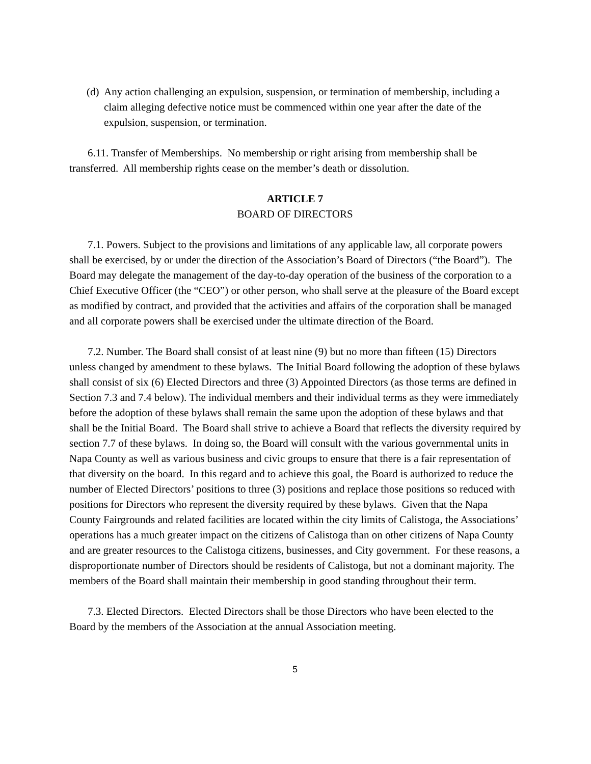(d) Any action challenging an expulsion, suspension, or termination of membership, including a claim alleging defective notice must be commenced within one year after the date of the expulsion, suspension, or termination.
6.11. Transfer of Memberships. No membership or right arising from membership shall be transferred. All membership rights cease on the member’s death or dissolution.
ARTICLE 7
BOARD OF DIRECTORS
7.1. Powers. Subject to the provisions and limitations of any applicable law, all corporate powers shall be exercised, by or under the direction of the Association’s Board of Directors (“the Board”). The Board may delegate the management of the day-to-day operation of the business of the corporation to a Chief Executive Officer (the “CEO”) or other person, who shall serve at the pleasure of the Board except as modified by contract, and provided that the activities and affairs of the corporation shall be managed and all corporate powers shall be exercised under the ultimate direction of the Board.
7.2. Number. The Board shall consist of at least nine (9) but no more than fifteen (15) Directors unless changed by amendment to these bylaws. The Initial Board following the adoption of these bylaws shall consist of six (6) Elected Directors and three (3) Appointed Directors (as those terms are defined in Section 7.3 and 7.4 below). The individual members and their individual terms as they were immediately before the adoption of these bylaws shall remain the same upon the adoption of these bylaws and that shall be the Initial Board. The Board shall strive to achieve a Board that reflects the diversity required by section 7.7 of these bylaws. In doing so, the Board will consult with the various governmental units in Napa County as well as various business and civic groups to ensure that there is a fair representation of that diversity on the board. In this regard and to achieve this goal, the Board is authorized to reduce the number of Elected Directors’ positions to three (3) positions and replace those positions so reduced with positions for Directors who represent the diversity required by these bylaws. Given that the Napa County Fairgrounds and related facilities are located within the city limits of Calistoga, the Associations’ operations has a much greater impact on the citizens of Calistoga than on other citizens of Napa County and are greater resources to the Calistoga citizens, businesses, and City government. For these reasons, a disproportionate number of Directors should be residents of Calistoga, but not a dominant majority. The members of the Board shall maintain their membership in good standing throughout their term.
7.3. Elected Directors. Elected Directors shall be those Directors who have been elected to the Board by the members of the Association at the annual Association meeting.
5